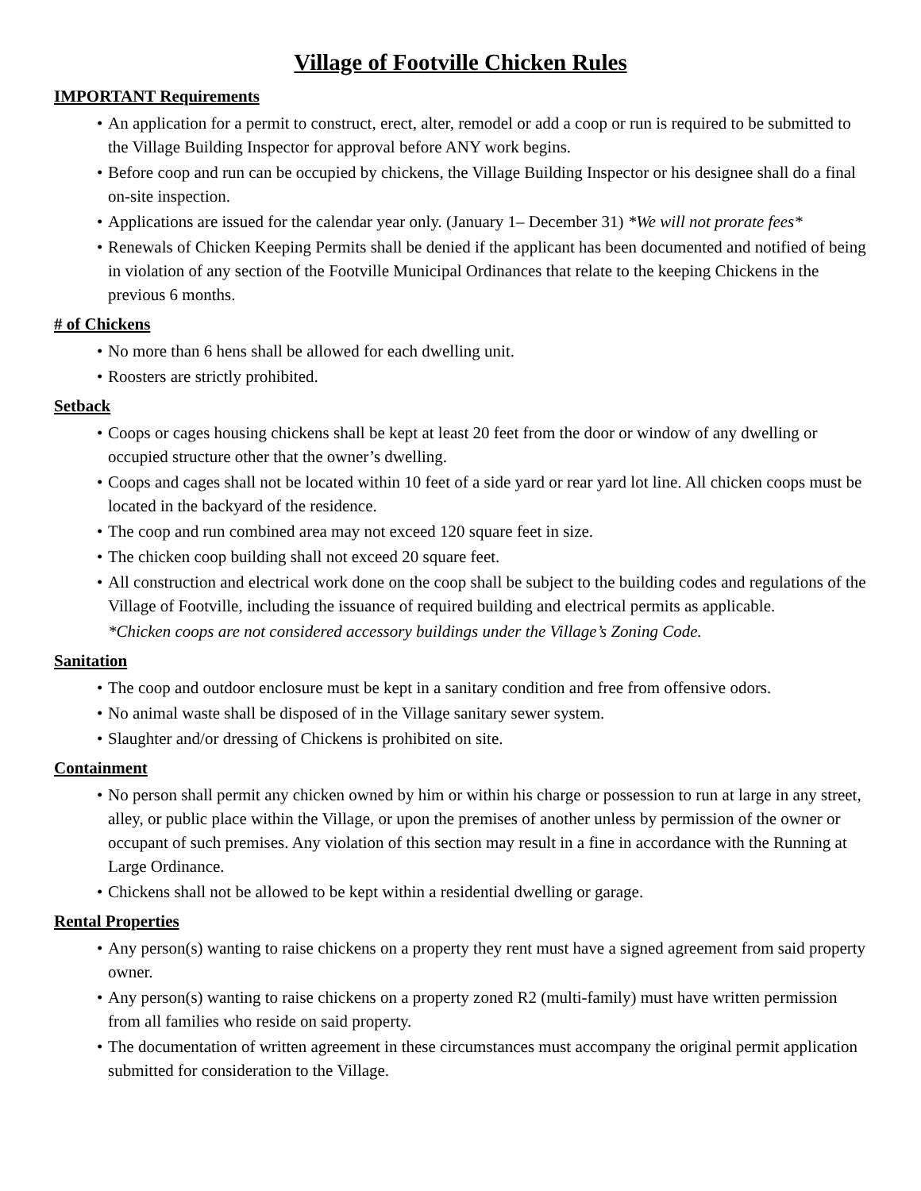Village of Footville Chicken Rules
IMPORTANT Requirements
• An application for a permit to construct, erect, alter, remodel or add a coop or run is required to be submitted to the Village Building Inspector for approval before ANY work begins.
• Before coop and run can be occupied by chickens, the Village Building Inspector or his designee shall do a final on-site inspection.
• Applications are issued for the calendar year only. (January 1– December 31) *We will not prorate fees*
• Renewals of Chicken Keeping Permits shall be denied if the applicant has been documented and notified of being in violation of any section of the Footville Municipal Ordinances that relate to the keeping Chickens in the previous 6 months.
# of Chickens
• No more than 6 hens shall be allowed for each dwelling unit.
• Roosters are strictly prohibited.
Setback
• Coops or cages housing chickens shall be kept at least 20 feet from the door or window of any dwelling or occupied structure other that the owner’s dwelling.
• Coops and cages shall not be located within 10 feet of a side yard or rear yard lot line. All chicken coops must be located in the backyard of the residence.
• The coop and run combined area may not exceed 120 square feet in size.
• The chicken coop building shall not exceed 20 square feet.
• All construction and electrical work done on the coop shall be subject to the building codes and regulations of the Village of Footville, including the issuance of required building and electrical permits as applicable.
*Chicken coops are not considered accessory buildings under the Village’s Zoning Code.
Sanitation
• The coop and outdoor enclosure must be kept in a sanitary condition and free from offensive odors.
• No animal waste shall be disposed of in the Village sanitary sewer system.
• Slaughter and/or dressing of Chickens is prohibited on site.
Containment
• No person shall permit any chicken owned by him or within his charge or possession to run at large in any street, alley, or public place within the Village, or upon the premises of another unless by permission of the owner or occupant of such premises. Any violation of this section may result in a fine in accordance with the Running at Large Ordinance.
• Chickens shall not be allowed to be kept within a residential dwelling or garage.
Rental Properties
• Any person(s) wanting to raise chickens on a property they rent must have a signed agreement from said property owner.
• Any person(s) wanting to raise chickens on a property zoned R2 (multi-family) must have written permission from all families who reside on said property.
• The documentation of written agreement in these circumstances must accompany the original permit application submitted for consideration to the Village.